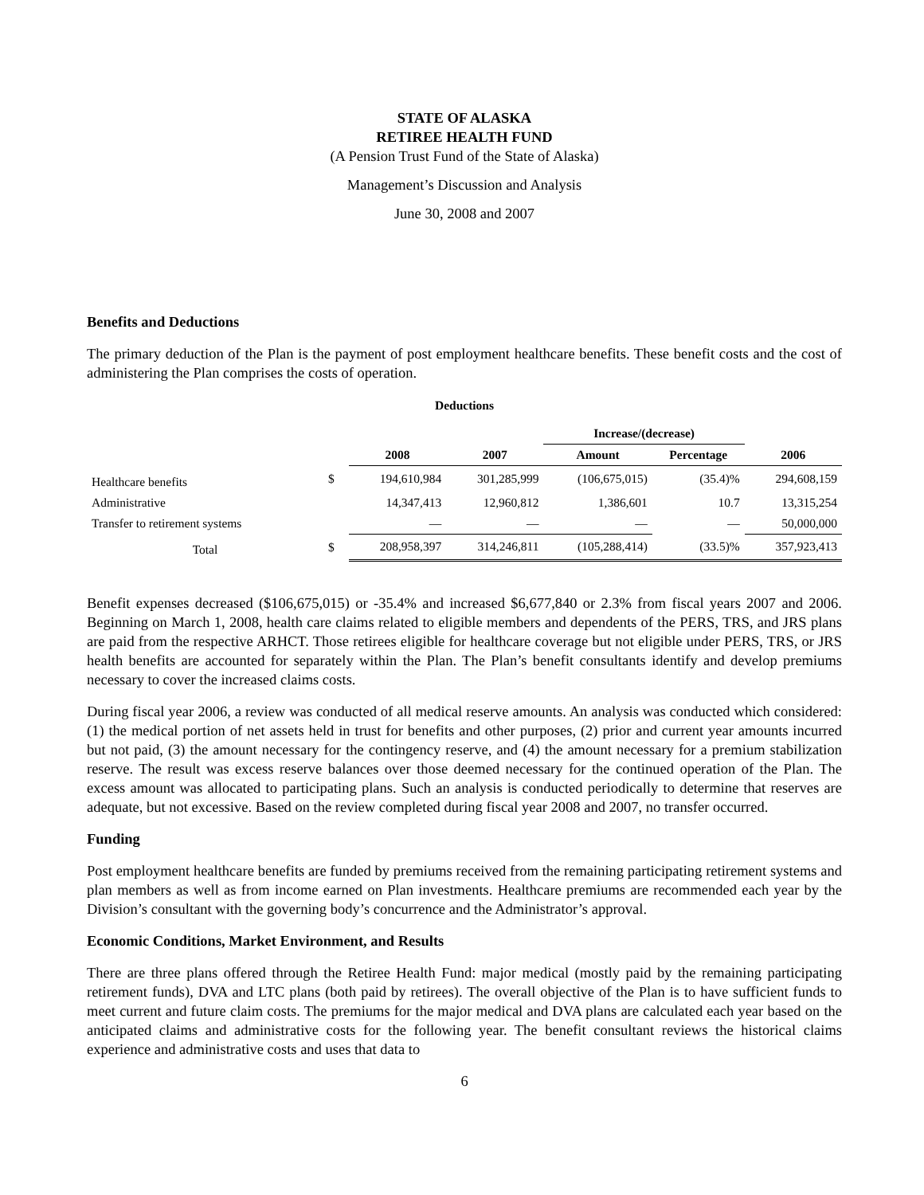STATE OF ALASKA
RETIREE HEALTH FUND
(A Pension Trust Fund of the State of Alaska)
Management’s Discussion and Analysis
June 30, 2008 and 2007
Benefits and Deductions
The primary deduction of the Plan is the payment of post employment healthcare benefits. These benefit costs and the cost of administering the Plan comprises the costs of operation.
| Deductions | | | | | | |
| --- | --- | --- | --- | --- | --- | --- |
| | | | | Increase/(decrease) | | |
| | | 2008 | 2007 | Amount | Percentage | 2006 |
| Healthcare benefits | $ | 194,610,984 | 301,285,999 | (106,675,015) | (35.4)% | 294,608,159 |
| Administrative | | 14,347,413 | 12,960,812 | 1,386,601 | 10.7 | 13,315,254 |
| Transfer to retirement systems | | — | — | — | — | 50,000,000 |
| Total | $ | 208,958,397 | 314,246,811 | (105,288,414) | (33.5)% | 357,923,413 |
Benefit expenses decreased ($106,675,015) or -35.4% and increased $6,677,840 or 2.3% from fiscal years 2007 and 2006. Beginning on March 1, 2008, health care claims related to eligible members and dependents of the PERS, TRS, and JRS plans are paid from the respective ARHCT. Those retirees eligible for healthcare coverage but not eligible under PERS, TRS, or JRS health benefits are accounted for separately within the Plan. The Plan’s benefit consultants identify and develop premiums necessary to cover the increased claims costs.
During fiscal year 2006, a review was conducted of all medical reserve amounts. An analysis was conducted which considered: (1) the medical portion of net assets held in trust for benefits and other purposes, (2) prior and current year amounts incurred but not paid, (3) the amount necessary for the contingency reserve, and (4) the amount necessary for a premium stabilization reserve. The result was excess reserve balances over those deemed necessary for the continued operation of the Plan. The excess amount was allocated to participating plans. Such an analysis is conducted periodically to determine that reserves are adequate, but not excessive. Based on the review completed during fiscal year 2008 and 2007, no transfer occurred.
Funding
Post employment healthcare benefits are funded by premiums received from the remaining participating retirement systems and plan members as well as from income earned on Plan investments. Healthcare premiums are recommended each year by the Division’s consultant with the governing body’s concurrence and the Administrator’s approval.
Economic Conditions, Market Environment, and Results
There are three plans offered through the Retiree Health Fund: major medical (mostly paid by the remaining participating retirement funds), DVA and LTC plans (both paid by retirees). The overall objective of the Plan is to have sufficient funds to meet current and future claim costs. The premiums for the major medical and DVA plans are calculated each year based on the anticipated claims and administrative costs for the following year. The benefit consultant reviews the historical claims experience and administrative costs and uses that data to
6